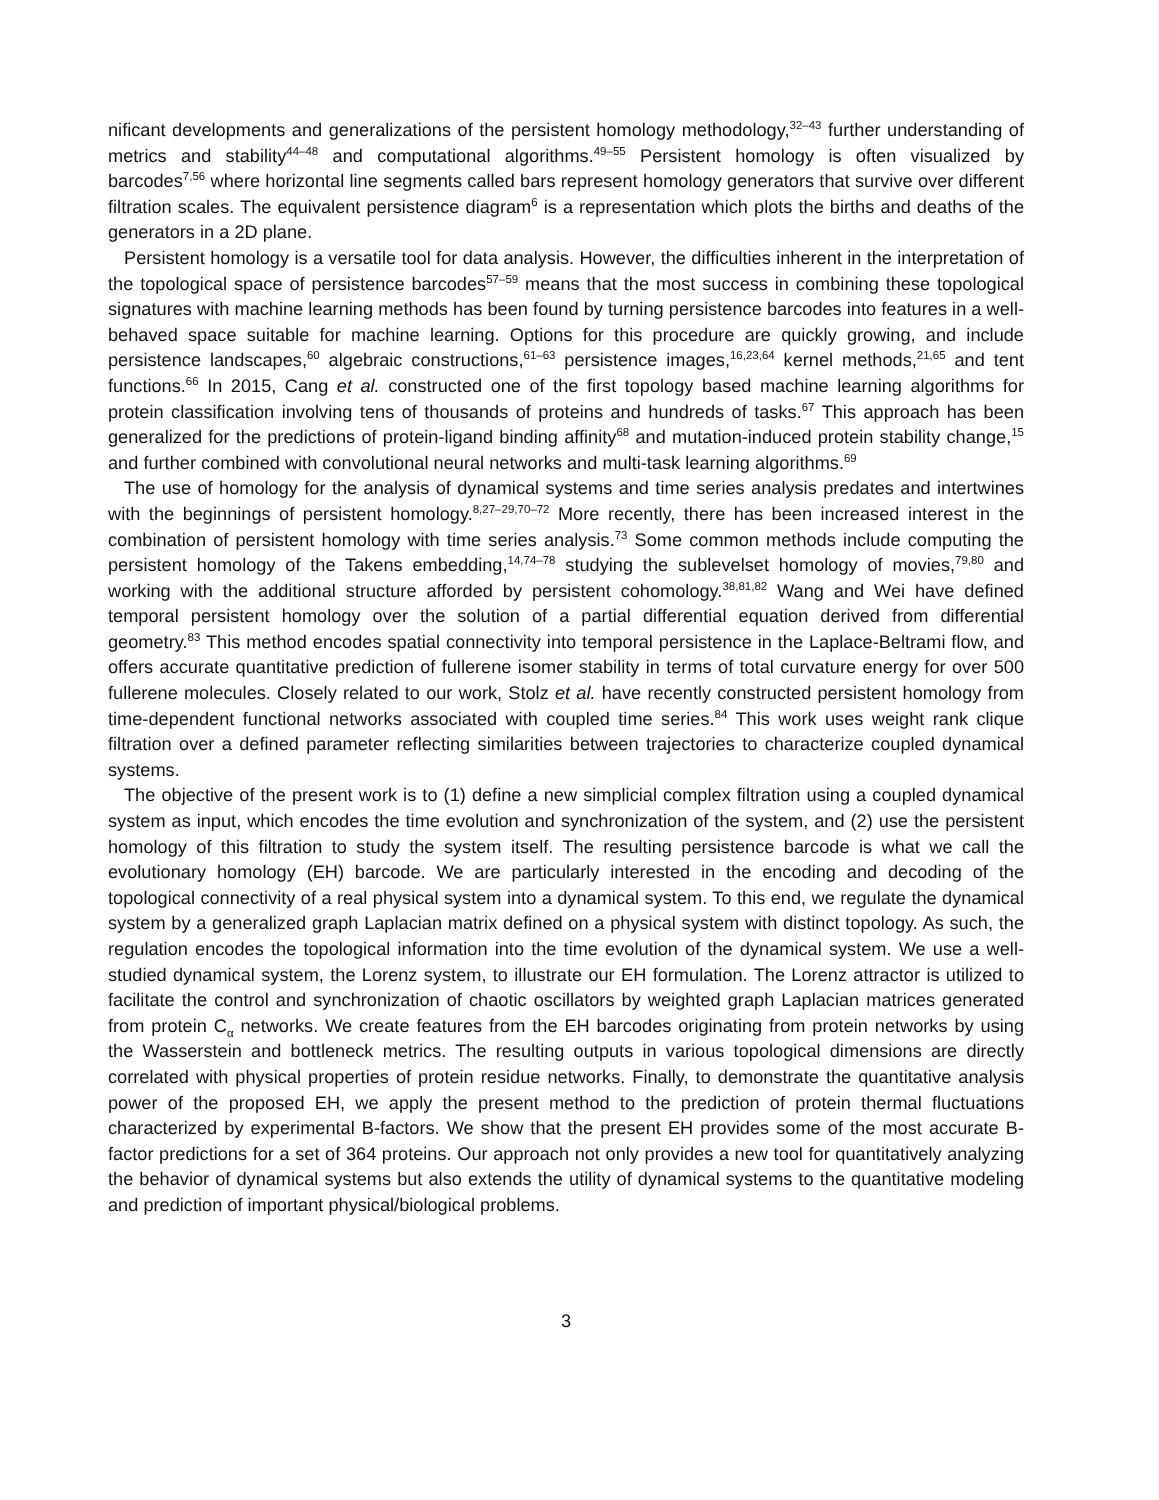nificant developments and generalizations of the persistent homology methodology,<sup>32–43</sup> further understanding of metrics and stability<sup>44–48</sup> and computational algorithms.<sup>49–55</sup> Persistent homology is often visualized by barcodes<sup>7,56</sup> where horizontal line segments called bars represent homology generators that survive over different filtration scales. The equivalent persistence diagram<sup>6</sup> is a representation which plots the births and deaths of the generators in a 2D plane.
Persistent homology is a versatile tool for data analysis. However, the difficulties inherent in the interpretation of the topological space of persistence barcodes<sup>57–59</sup> means that the most success in combining these topological signatures with machine learning methods has been found by turning persistence barcodes into features in a well-behaved space suitable for machine learning. Options for this procedure are quickly growing, and include persistence landscapes,<sup>60</sup> algebraic constructions,<sup>61–63</sup> persistence images,<sup>16,23,64</sup> kernel methods,<sup>21,65</sup> and tent functions.<sup>66</sup> In 2015, Cang et al. constructed one of the first topology based machine learning algorithms for protein classification involving tens of thousands of proteins and hundreds of tasks.<sup>67</sup> This approach has been generalized for the predictions of protein-ligand binding affinity<sup>68</sup> and mutation-induced protein stability change,<sup>15</sup> and further combined with convolutional neural networks and multi-task learning algorithms.<sup>69</sup>
The use of homology for the analysis of dynamical systems and time series analysis predates and intertwines with the beginnings of persistent homology.<sup>8,27–29,70–72</sup> More recently, there has been increased interest in the combination of persistent homology with time series analysis.<sup>73</sup> Some common methods include computing the persistent homology of the Takens embedding,<sup>14,74–78</sup> studying the sublevelset homology of movies,<sup>79,80</sup> and working with the additional structure afforded by persistent cohomology.<sup>38,81,82</sup> Wang and Wei have defined temporal persistent homology over the solution of a partial differential equation derived from differential geometry.<sup>83</sup> This method encodes spatial connectivity into temporal persistence in the Laplace-Beltrami flow, and offers accurate quantitative prediction of fullerene isomer stability in terms of total curvature energy for over 500 fullerene molecules. Closely related to our work, Stolz et al. have recently constructed persistent homology from time-dependent functional networks associated with coupled time series.<sup>84</sup> This work uses weight rank clique filtration over a defined parameter reflecting similarities between trajectories to characterize coupled dynamical systems.
The objective of the present work is to (1) define a new simplicial complex filtration using a coupled dynamical system as input, which encodes the time evolution and synchronization of the system, and (2) use the persistent homology of this filtration to study the system itself. The resulting persistence barcode is what we call the evolutionary homology (EH) barcode. We are particularly interested in the encoding and decoding of the topological connectivity of a real physical system into a dynamical system. To this end, we regulate the dynamical system by a generalized graph Laplacian matrix defined on a physical system with distinct topology. As such, the regulation encodes the topological information into the time evolution of the dynamical system. We use a well-studied dynamical system, the Lorenz system, to illustrate our EH formulation. The Lorenz attractor is utilized to facilitate the control and synchronization of chaotic oscillators by weighted graph Laplacian matrices generated from protein C<sub>α</sub> networks. We create features from the EH barcodes originating from protein networks by using the Wasserstein and bottleneck metrics. The resulting outputs in various topological dimensions are directly correlated with physical properties of protein residue networks. Finally, to demonstrate the quantitative analysis power of the proposed EH, we apply the present method to the prediction of protein thermal fluctuations characterized by experimental B-factors. We show that the present EH provides some of the most accurate B-factor predictions for a set of 364 proteins. Our approach not only provides a new tool for quantitatively analyzing the behavior of dynamical systems but also extends the utility of dynamical systems to the quantitative modeling and prediction of important physical/biological problems.
3